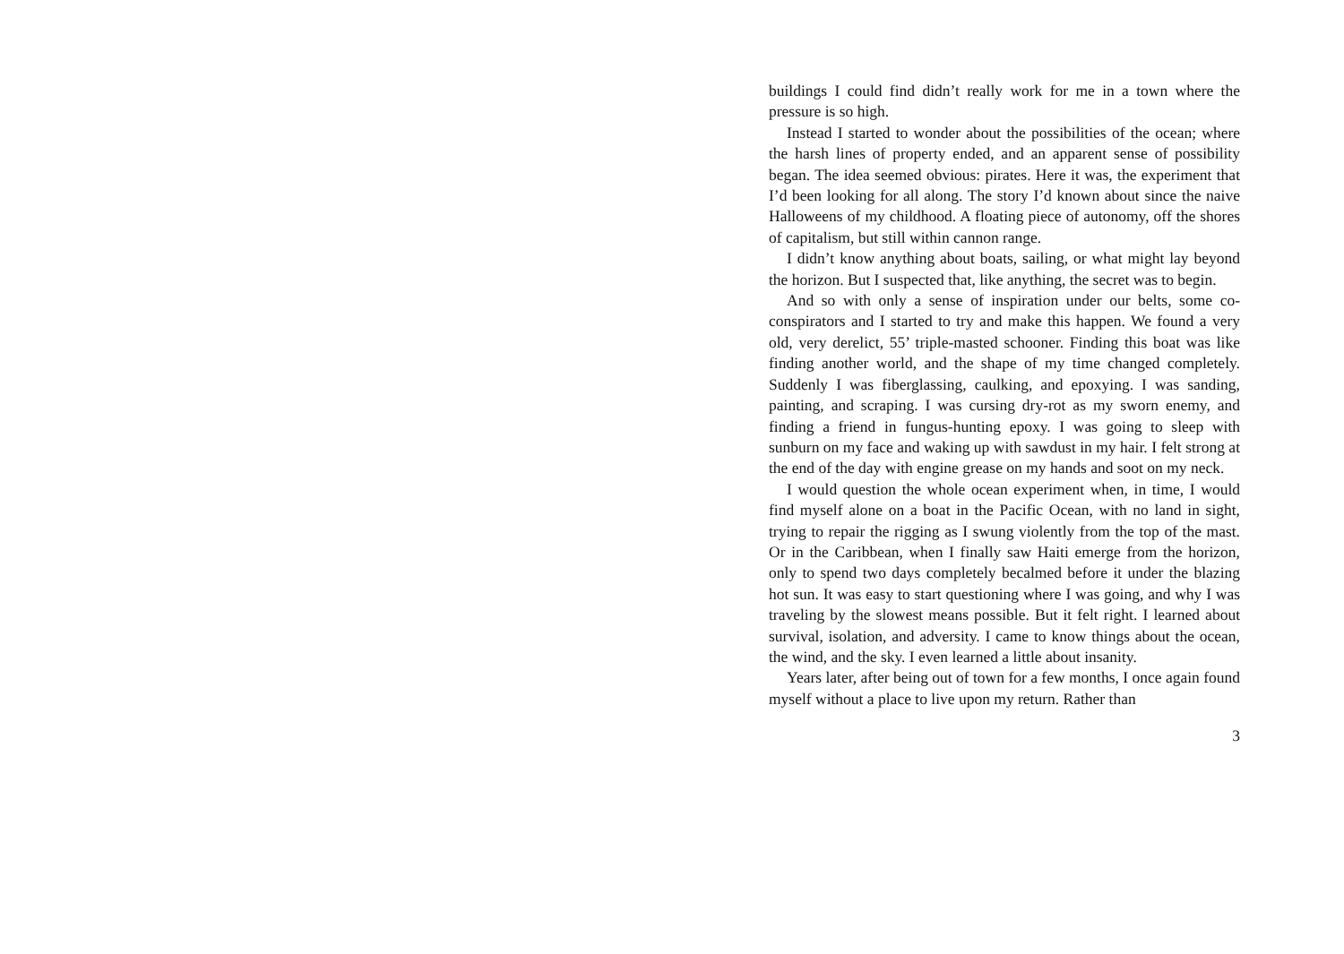buildings I could find didn’t really work for me in a town where the pressure is so high.
Instead I started to wonder about the possibilities of the ocean; where the harsh lines of property ended, and an apparent sense of possibility began. The idea seemed obvious: pirates. Here it was, the experiment that I’d been looking for all along. The story I’d known about since the naive Halloweens of my childhood. A floating piece of autonomy, off the shores of capitalism, but still within cannon range.
I didn’t know anything about boats, sailing, or what might lay beyond the horizon. But I suspected that, like anything, the secret was to begin.
And so with only a sense of inspiration under our belts, some co-conspirators and I started to try and make this happen. We found a very old, very derelict, 55’ triple-masted schooner. Finding this boat was like finding another world, and the shape of my time changed completely. Suddenly I was fiberglassing, caulking, and epoxying. I was sanding, painting, and scraping. I was cursing dry-rot as my sworn enemy, and finding a friend in fungus-hunting epoxy. I was going to sleep with sunburn on my face and waking up with sawdust in my hair. I felt strong at the end of the day with engine grease on my hands and soot on my neck.
I would question the whole ocean experiment when, in time, I would find myself alone on a boat in the Pacific Ocean, with no land in sight, trying to repair the rigging as I swung violently from the top of the mast. Or in the Caribbean, when I finally saw Haiti emerge from the horizon, only to spend two days completely becalmed before it under the blazing hot sun. It was easy to start questioning where I was going, and why I was traveling by the slowest means possible. But it felt right. I learned about survival, isolation, and adversity. I came to know things about the ocean, the wind, and the sky. I even learned a little about insanity.
Years later, after being out of town for a few months, I once again found myself without a place to live upon my return. Rather than
3